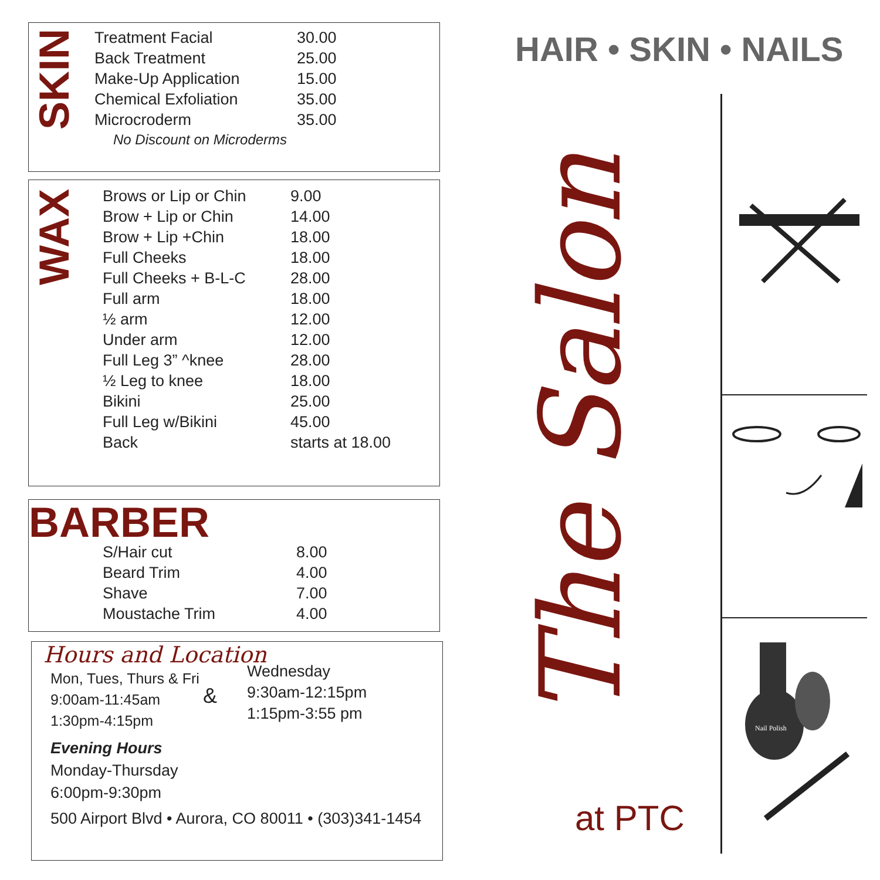SKIN
| Treatment Facial | 30.00 |
| Back Treatment | 25.00 |
| Make-Up Application | 15.00 |
| Chemical Exfoliation | 35.00 |
| Microcroderm | 35.00 |
| No Discount on Microderms | |
WAX
| Brows or Lip or Chin | 9.00 |
| Brow + Lip or Chin | 14.00 |
| Brow + Lip +Chin | 18.00 |
| Full Cheeks | 18.00 |
| Full Cheeks + B-L-C | 28.00 |
| Full arm | 18.00 |
| ½ arm | 12.00 |
| Under arm | 12.00 |
| Full Leg 3” ^knee | 28.00 |
| ½ Leg to knee | 18.00 |
| Bikini | 25.00 |
| Full Leg w/Bikini | 45.00 |
| Back | starts at 18.00 |
BARBER
| S/Hair cut | 8.00 |
| Beard Trim | 4.00 |
| Shave | 7.00 |
| Moustache Trim | 4.00 |
Hours and Location
Mon, Tues, Thurs & Fri
9:00am-11:45am
1:30pm-4:15pm
&
Wednesday
9:30am-12:15pm
1:15pm-3:55 pm
Evening Hours
Monday-Thursday
6:00pm-9:30pm
500 Airport Blvd • Aurora, CO 80011 • (303)341-1454
HAIR • SKIN • NAILS
The Salon
at PTC
Nail Polish